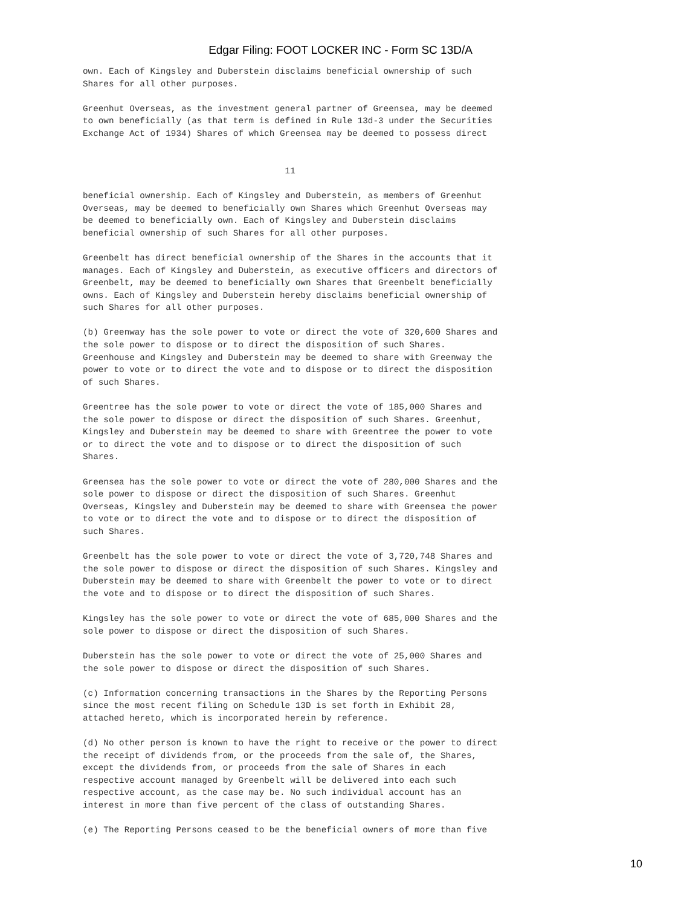Edgar Filing: FOOT LOCKER INC - Form SC 13D/A
own. Each of Kingsley and Duberstein disclaims beneficial ownership of such
Shares for all other purposes.

Greenhut Overseas, as the investment general partner of Greensea, may be deemed
to own beneficially (as that term is defined in Rule 13d-3 under the Securities
Exchange Act of 1934) Shares of which Greensea may be deemed to possess direct


                                       11

beneficial ownership. Each of Kingsley and Duberstein, as members of Greenhut
Overseas, may be deemed to beneficially own Shares which Greenhut Overseas may
be deemed to beneficially own. Each of Kingsley and Duberstein disclaims
beneficial ownership of such Shares for all other purposes.

Greenbelt has direct beneficial ownership of the Shares in the accounts that it
manages. Each of Kingsley and Duberstein, as executive officers and directors of
Greenbelt, may be deemed to beneficially own Shares that Greenbelt beneficially
owns. Each of Kingsley and Duberstein hereby disclaims beneficial ownership of
such Shares for all other purposes.

(b) Greenway has the sole power to vote or direct the vote of 320,600 Shares and
the sole power to dispose or to direct the disposition of such Shares.
Greenhouse and Kingsley and Duberstein may be deemed to share with Greenway the
power to vote or to direct the vote and to dispose or to direct the disposition
of such Shares.

Greentree has the sole power to vote or direct the vote of 185,000 Shares and
the sole power to dispose or direct the disposition of such Shares. Greenhut,
Kingsley and Duberstein may be deemed to share with Greentree the power to vote
or to direct the vote and to dispose or to direct the disposition of such
Shares.

Greensea has the sole power to vote or direct the vote of 280,000 Shares and the
sole power to dispose or direct the disposition of such Shares. Greenhut
Overseas, Kingsley and Duberstein may be deemed to share with Greensea the power
to vote or to direct the vote and to dispose or to direct the disposition of
such Shares.

Greenbelt has the sole power to vote or direct the vote of 3,720,748 Shares and
the sole power to dispose or direct the disposition of such Shares. Kingsley and
Duberstein may be deemed to share with Greenbelt the power to vote or to direct
the vote and to dispose or to direct the disposition of such Shares.

Kingsley has the sole power to vote or direct the vote of 685,000 Shares and the
sole power to dispose or direct the disposition of such Shares.

Duberstein has the sole power to vote or direct the vote of 25,000 Shares and
the sole power to dispose or direct the disposition of such Shares.

(c) Information concerning transactions in the Shares by the Reporting Persons
since the most recent filing on Schedule 13D is set forth in Exhibit 28,
attached hereto, which is incorporated herein by reference.

(d) No other person is known to have the right to receive or the power to direct
the receipt of dividends from, or the proceeds from the sale of, the Shares,
except the dividends from, or proceeds from the sale of Shares in each
respective account managed by Greenbelt will be delivered into each such
respective account, as the case may be. No such individual account has an
interest in more than five percent of the class of outstanding Shares.

(e) The Reporting Persons ceased to be the beneficial owners of more than five
10